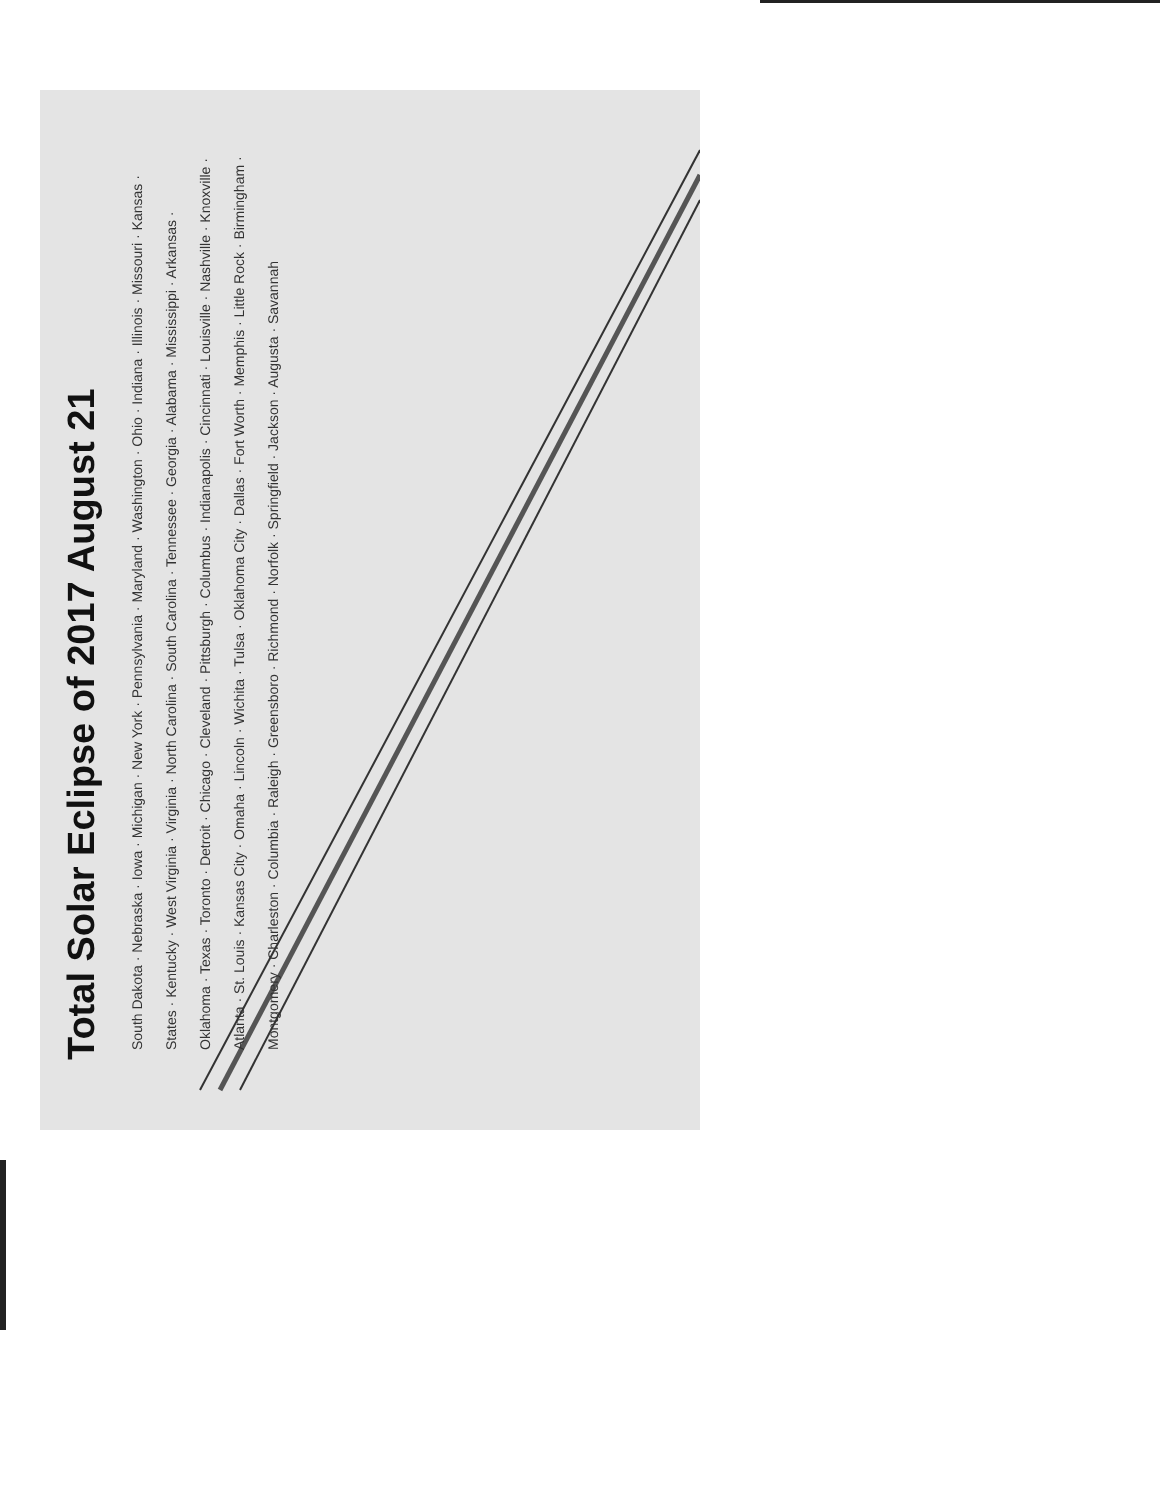Total Solar Eclipse of 2017 August 21
South Dakota · Nebraska · Iowa · Michigan · New York · Pennsylvania · Maryland · Washington · Ohio · Indiana · Illinois · Missouri · Kansas · States · Kentucky · West Virginia · Virginia · North Carolina · South Carolina · Tennessee · Georgia · Alabama · Mississippi · Arkansas · Oklahoma · Texas · Toronto · Detroit · Chicago · Cleveland · Pittsburgh · Columbus · Indianapolis · Cincinnati · Louisville · Nashville · Knoxville · Atlanta · St. Louis · Kansas City · Omaha · Lincoln · Wichita · Tulsa · Oklahoma City · Dallas · Fort Worth · Memphis · Little Rock · Birmingham · Montgomery · Charleston · Columbia · Raleigh · Greensboro · Richmond · Norfolk · Springfield · Jackson · Augusta · Savannah